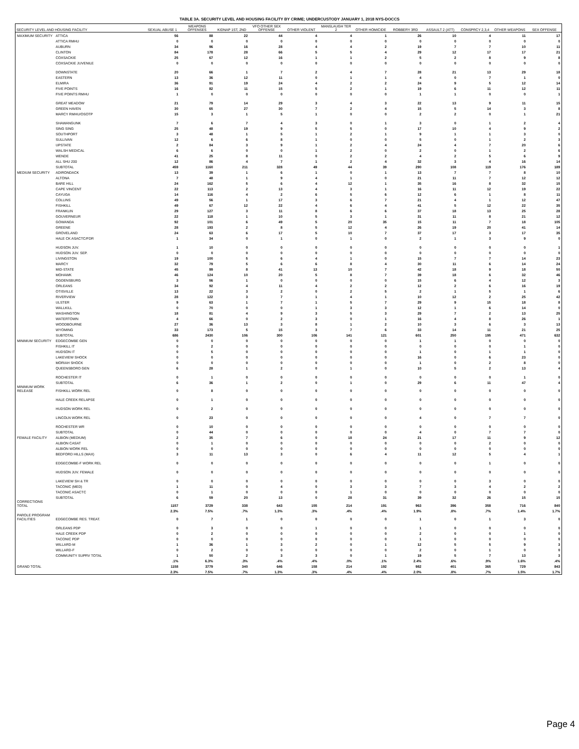TABLE 3A. SECURITY LEVEL AND HOUSING FACILITY BY CRIME; UNDERCUSTODY JANUARY 1, 2018 NYS-DOCCS
| SECURITY LEVEL AND HOUSING FACILITY | | SEXUAL ABUSE 1 | WEAPONS OFFENSES | KIDNAP 1ST, 2ND | VFO OTHER SEX OFFENSE | OTHER VIOLENT | MANSLAUGH TER 2 | OTHER HOMICIDE | ROBBERY 3RD | ASSAULT 2 (ATT) | CONSPRCY 2,3,4 | OTHER WEAPONS | SEX OFFENSE |
| --- | --- | --- | --- | --- | --- | --- | --- | --- | --- | --- | --- | --- | --- |
| MAXIMUM SECURITY | ATTICA | 56 | 88 | 22 | 44 | 4 | 4 | 1 | 26 | 10 | 4 | 11 | 17 |
| | ATTICA RMHU | 0 | 0 | 0 | 0 | 0 | 0 | 0 | 0 | 0 | 0 | 0 | 0 |
| | AUBURN | 34 | 96 | 16 | 28 | 4 | 4 | 2 | 19 | 7 | 7 | 10 | 11 |
| | CLINTON | 84 | 178 | 28 | 66 | 5 | 5 | 4 | 29 | 12 | 17 | 17 | 21 |
| | COXSACKIE | 25 | 67 | 12 | 16 | 1 | 1 | 2 | 5 | 2 | 8 | 9 | 8 |
| | COXSACKIE JUVENILE | 0 | 0 | 0 | 0 | 0 | 0 | 0 | 0 | 0 | 0 | 0 | 0 |
| | DOWNSTATE | 20 | 66 | 1 | 7 | 2 | 4 | 7 | 28 | 21 | 13 | 29 | 18 |
| | EASTERN | 13 | 36 | 12 | 11 | 0 | 1 | 1 | 4 | 0 | 7 | 1 | 0 |
| | ELMIRA | 36 | 91 | 19 | 24 | 4 | 2 | 2 | 24 | 9 | 5 | 12 | 14 |
| | FIVE POINTS | 16 | 82 | 11 | 15 | 5 | 2 | 1 | 19 | 6 | 11 | 12 | 11 |
| | FIVE POINTS RMHU | 1 | 0 | 0 | 0 | 0 | 0 | 0 | 1 | 1 | 0 | 0 | 1 |
| | GREAT MEADOW | 21 | 79 | 14 | 29 | 3 | 4 | 3 | 22 | 13 | 9 | 11 | 15 |
| | GREEN HAVEN | 30 | 65 | 27 | 30 | 7 | 2 | 4 | 15 | 5 | 14 | 3 | 8 |
| | MARCY RMHU/OSOTP | 15 | 3 | 1 | 5 | 1 | 0 | 0 | 2 | 2 | 0 | 1 | 21 |
| | SHAWANGUNK | 7 | 6 | 7 | 4 | 3 | 0 | 1 | 3 | 0 | 1 | 2 | 4 |
| | SING SING | 25 | 48 | 19 | 9 | 5 | 5 | 0 | 17 | 10 | 4 | 9 | 2 |
| | SOUTHPORT | 3 | 48 | 1 | 5 | 1 | 2 | 1 | 9 | 1 | 1 | 3 | 0 |
| | SULLIVAN | 12 | 6 | 6 | 8 | 1 | 0 | 0 | 5 | 0 | 1 | 2 | 3 |
| | UPSTATE | 2 | 84 | 3 | 9 | 1 | 2 | 4 | 24 | 4 | 7 | 20 | 6 |
| | WALSH MEDICAL | 6 | 6 | 0 | 0 | 1 | 2 | 0 | 2 | 0 | 1 | 2 | 6 |
| | WENDE | 41 | 25 | 8 | 11 | 0 | 2 | 2 | 4 | 2 | 5 | 6 | 9 |
| | ALL SHU 200 | 12 | 86 | 4 | 7 | 1 | 2 | 4 | 32 | 3 | 4 | 16 | 14 |
| | SUBTOTAL | 459 | 1160 | 211 | 328 | 49 | 44 | 39 | 290 | 108 | 119 | 176 | 189 |
| MEDIUM SECURITY | ADIRONDACK | 13 | 39 | 1 | 6 | 1 | 0 | 1 | 13 | 7 | 7 | 8 | 10 |
| | ALTONA | 7 | 48 | 1 | 9 | 4 | 1 | 0 | 21 | 11 | 7 | 12 | 12 |
| | BARE HILL | 24 | 162 | 5 | 6 | 4 | 12 | 1 | 35 | 16 | 8 | 32 | 15 |
| | CAPE VINCENT | 22 | 113 | 2 | 13 | 4 | 3 | 1 | 16 | 11 | 12 | 19 | 22 |
| | CAYUGA | 14 | 116 | 4 | 2 | 6 | 5 | 6 | 12 | 6 | 1 | 8 | 11 |
| | COLLINS | 49 | 56 | 1 | 17 | 3 | 6 | 7 | 21 | 4 | 1 | 12 | 47 |
| | FISHKILL | 49 | 67 | 12 | 22 | 4 | 6 | 4 | 41 | 5 | 12 | 22 | 35 |
| | FRANKLIN | 29 | 127 | 3 | 11 | 8 | 6 | 6 | 37 | 18 | 13 | 25 | 28 |
| | GOUVERNEUR | 22 | 118 | 1 | 10 | 5 | 3 | 1 | 31 | 11 | 8 | 21 | 12 |
| | GOWANDA | 92 | 101 | 6 | 49 | 5 | 20 | 35 | 15 | 11 | 7 | 18 | 105 |
| | GREENE | 28 | 193 | 2 | 8 | 5 | 12 | 4 | 26 | 19 | 20 | 41 | 14 |
| | GROVELAND | 24 | 63 | 6 | 17 | 5 | 10 | 7 | 37 | 17 | 3 | 17 | 35 |
| | HALE CK ASACTC/FDR | 1 | 34 | 0 | 1 | 0 | 1 | 0 | 2 | 1 | 3 | 9 | 0 |
| | HUDSON JUV. | 1 | 10 | 0 | 0 | 0 | 0 | 0 | 0 | 0 | 0 | 0 | 1 |
| | HUDSON JUV. SEP. | 0 | 0 | 0 | 0 | 0 | 0 | 0 | 0 | 0 | 0 | 0 | 0 |
| | LIVINGSTON | 19 | 100 | 5 | 6 | 4 | 1 | 0 | 15 | 7 | 7 | 14 | 23 |
| | MARCY | 32 | 79 | 5 | 6 | 6 | 8 | 4 | 30 | 11 | 6 | 14 | 24 |
| | MID-STATE | 45 | 99 | 8 | 41 | 13 | 10 | 7 | 42 | 18 | 9 | 18 | 50 |
| | MOHAWK | 46 | 124 | 10 | 20 | 5 | 8 | 7 | 39 | 18 | 6 | 32 | 46 |
| | OGDENSBURG | 3 | 56 | 1 | 0 | 0 | 0 | 0 | 15 | 6 | 4 | 12 | 3 |
| | ORLEANS | 34 | 92 | 4 | 11 | 4 | 2 | 2 | 12 | 2 | 6 | 16 | 19 |
| | OTISVILLE | 13 | 22 | 3 | 2 | 0 | 2 | 5 | 2 | 1 | 5 | 1 | 6 |
| | RIVERVIEW | 28 | 122 | 3 | 7 | 1 | 4 | 1 | 10 | 12 | 2 | 25 | 42 |
| | ULSTER | 9 | 63 | 1 | 7 | 1 | 5 | 7 | 29 | 9 | 15 | 18 | 8 |
| | WALLKILL | 0 | 70 | 0 | 0 | 1 | 3 | 3 | 12 | 1 | 6 | 14 | 0 |
| | WASHINGTON | 18 | 81 | 4 | 9 | 3 | 5 | 3 | 29 | 7 | 2 | 13 | 25 |
| | WATERTOWN | 4 | 66 | 0 | 2 | 3 | 0 | 1 | 16 | 4 | 8 | 26 | 1 |
| | WOODBOURNE | 27 | 36 | 13 | 3 | 8 | 1 | 2 | 10 | 3 | 6 | 3 | 13 |
| | WYOMING | 33 | 173 | 5 | 15 | 3 | 7 | 6 | 33 | 14 | 11 | 21 | 25 |
| | SUBTOTAL | 686 | 2430 | 106 | 300 | 106 | 141 | 121 | 601 | 250 | 195 | 471 | 632 |
| MINIMUM SECURITY | EDGECOMBE GEN | 0 | 0 | 0 | 0 | 0 | 0 | 0 | 1 | 1 | 0 | 0 | 0 |
| | FISHKILL IT | 0 | 2 | 0 | 0 | 0 | 0 | 0 | 0 | 0 | 0 | 1 | 0 |
| | HUDSON IT | 0 | 5 | 0 | 0 | 0 | 0 | 0 | 1 | 0 | 1 | 1 | 0 |
| | LAKEVIEW SHOCK | 0 | 0 | 0 | 0 | 0 | 0 | 0 | 16 | 0 | 6 | 23 | 0 |
| | MORIAH SHOCK | 0 | 0 | 0 | 0 | 0 | 0 | 0 | 1 | 0 | 2 | 8 | 0 |
| | QUEENSBORO GEN | 6 | 28 | 1 | 2 | 0 | 1 | 0 | 10 | 5 | 2 | 13 | 4 |
| | ROCHESTER IT | 0 | 1 | 0 | 0 | 0 | 0 | 0 | 0 | 0 | 0 | 1 | 0 |
| | SUBTOTAL | 6 | 36 | 1 | 2 | 0 | 1 | 0 | 29 | 6 | 11 | 47 | 4 |
| MINIMUM WORK RELEASE | FISHKILL WORK REL | 0 | 8 | 0 | 0 | 0 | 0 | 0 | 0 | 0 | 0 | 0 | 0 |
| | HALE CREEK RELAPSE | 0 | 1 | 0 | 0 | 0 | 0 | 0 | 0 | 0 | 0 | 0 | 0 |
| | HUDSON WORK REL | 0 | 2 | 0 | 0 | 0 | 0 | 0 | 0 | 0 | 0 | 0 | 0 |
| | LINCOLN WORK REL | 0 | 23 | 0 | 0 | 0 | 0 | 0 | 4 | 0 | 7 | 7 | 0 |
| | ROCHESTER WR | 0 | 10 | 0 | 0 | 0 | 0 | 0 | 0 | 0 | 0 | 0 | 0 |
| | SUBTOTAL | 0 | 44 | 0 | 0 | 0 | 0 | 0 | 4 | 0 | 7 | 7 | 0 |
| FEMALE FACILITY | ALBION (MEDIUM) | 2 | 35 | 7 | 6 | 0 | 18 | 24 | 21 | 17 | 11 | 9 | 12 |
| | ALBION CASAT | 0 | 1 | 0 | 0 | 0 | 0 | 0 | 0 | 0 | 2 | 0 | 0 |
| | ALBION WORK REL | 0 | 0 | 0 | 0 | 0 | 0 | 0 | 0 | 0 | 0 | 0 | 0 |
| | BEDFORD HILLS (MAX) | 3 | 11 | 13 | 3 | 0 | 6 | 4 | 11 | 12 | 5 | 4 | 1 |
| | EDGECOMBE-F WORK REL | 0 | 0 | 0 | 0 | 0 | 0 | 0 | 0 | 0 | 1 | 0 | 0 |
| | HUDSON JUV. FEMALE | 0 | 0 | 0 | 0 | 0 | 0 | 0 | 0 | 0 | 0 | 0 | 0 |
| | LAKEVIEW SH & TR | 0 | 0 | 0 | 0 | 0 | 0 | 0 | 0 | 0 | 3 | 0 | 0 |
| | TACONIC (MED) | 1 | 11 | 0 | 4 | 0 | 3 | 3 | 7 | 3 | 4 | 2 | 2 |
| | TACONIC ASACTC | 0 | 1 | 0 | 0 | 0 | 1 | 0 | 0 | 0 | 0 | 0 | 0 |
| | SUBTOTAL | 6 | 59 | 20 | 13 | 0 | 28 | 31 | 39 | 32 | 26 | 15 | 15 |
| CORRECTIONS TOTAL | | 1157 | 3729 | 338 | 643 | 155 | 214 | 191 | 963 | 396 | 358 | 716 | 840 |
| | | 2.3% | 7.5% | .7% | 1.3% | .3% | .4% | .4% | 1.9% | .8% | .7% | 1.4% | 1.7% |
| PAROLE PROGRAM FACILITIES | EDGECOMBE RES. TREAT. | 0 | 7 | 1 | 0 | 0 | 0 | 0 | 1 | 0 | 1 | 3 | 0 |
| | ORLEANS PDP | 0 | 3 | 0 | 0 | 1 | 0 | 0 | 1 | 0 | 0 | 0 | 0 |
| | HALE CREEK PDP | 0 | 2 | 0 | 0 | 0 | 0 | 0 | 2 | 0 | 0 | 1 | 0 |
| | TACONIC PDP | 0 | 0 | 0 | 0 | 0 | 0 | 0 | 1 | 0 | 0 | 0 | 0 |
| | WILLARD-M | 1 | 36 | 1 | 3 | 2 | 0 | 1 | 12 | 5 | 5 | 9 | 3 |
| | WILLARD-F | 0 | 2 | 0 | 0 | 0 | 0 | 0 | 2 | 0 | 1 | 0 | 0 |
| | COMMUNITY SUPRV TOTAL | 1 | 50 | 2 | 3 | 3 | 0 | 1 | 19 | 5 | 7 | 13 | 3 |
| | | .1% | 6.3% | .3% | .4% | .4% | .0% | .1% | 2.4% | .6% | .9% | 1.6% | .4% |
| GRAND TOTAL | | 1158 | 3779 | 340 | 646 | 158 | 214 | 192 | 982 | 401 | 365 | 729 | 843 |
| | | 2.3% | 7.5% | .7% | 1.3% | .3% | .4% | .4% | 2.0% | .8% | .7% | 1.5% | 1.7% |
Page 4